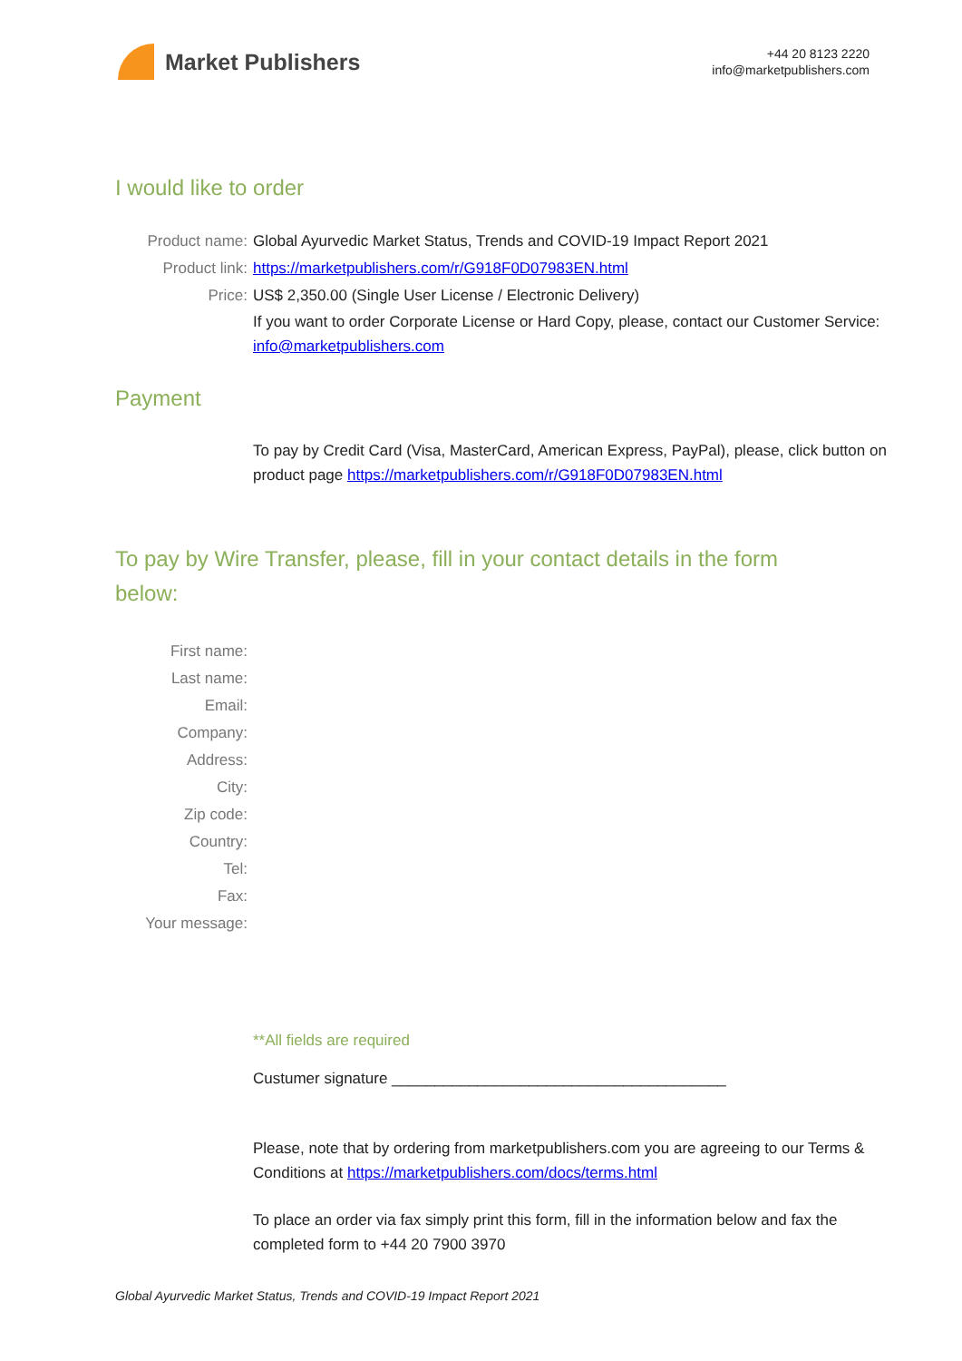Market Publishers
+44 20 8123 2220
info@marketpublishers.com
I would like to order
Product name: Global Ayurvedic Market Status, Trends and COVID-19 Impact Report 2021
Product link: https://marketpublishers.com/r/G918F0D07983EN.html
Price: US$ 2,350.00 (Single User License / Electronic Delivery)
If you want to order Corporate License or Hard Copy, please, contact our Customer Service:
info@marketpublishers.com
Payment
To pay by Credit Card (Visa, MasterCard, American Express, PayPal), please, click button on product page https://marketpublishers.com/r/G918F0D07983EN.html
To pay by Wire Transfer, please, fill in your contact details in the form below:
First name:
Last name:
Email:
Company:
Address:
City:
Zip code:
Country:
Tel:
Fax:
Your message:
**All fields are required
Custumer signature _______________________________________
Please, note that by ordering from marketpublishers.com you are agreeing to our Terms & Conditions at https://marketpublishers.com/docs/terms.html
To place an order via fax simply print this form, fill in the information below and fax the completed form to +44 20 7900 3970
Global Ayurvedic Market Status, Trends and COVID-19 Impact Report 2021